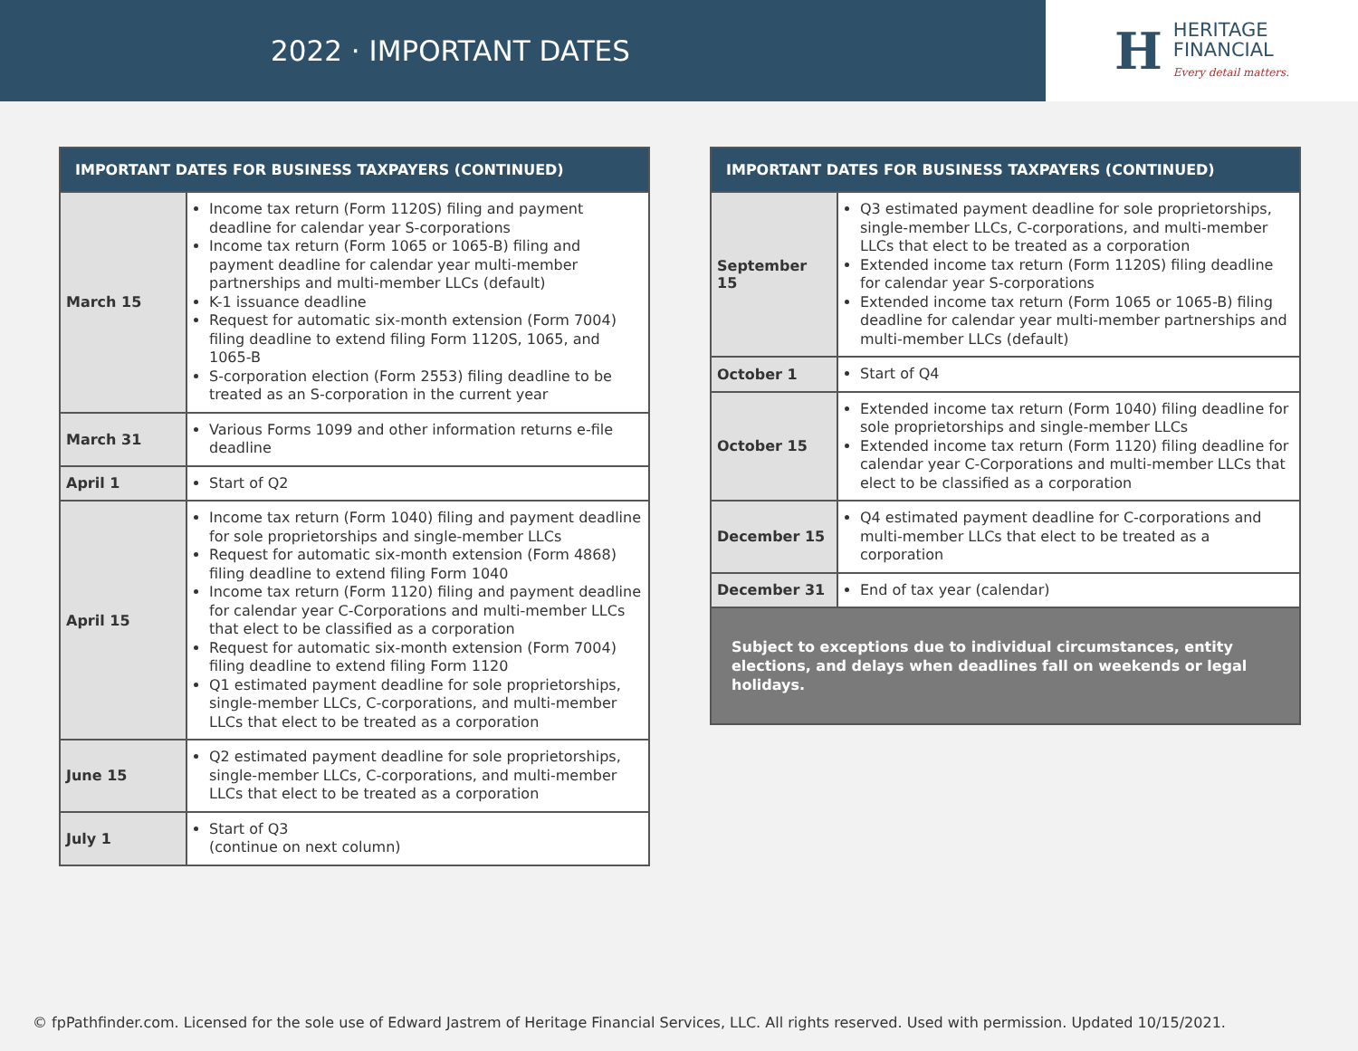2022 · IMPORTANT DATES
H
HERITAGE
FINANCIAL
Every detail matters.
| IMPORTANT DATES FOR BUSINESS TAXPAYERS (CONTINUED) | |
| --- | --- |
| March 15 | Income tax return (Form 1120S) filing and payment deadline for calendar year S-corporations Income tax return (Form 1065 or 1065-B) filing and payment deadline for calendar year multi-member partnerships and multi-member LLCs (default) K-1 issuance deadline Request for automatic six-month extension (Form 7004) filing deadline to extend filing Form 1120S, 1065, and 1065-B S-corporation election (Form 2553) filing deadline to be treated as an S-corporation in the current year |
| March 31 | Various Forms 1099 and other information returns e-file deadline |
| April 1 | Start of Q2 |
| April 15 | Income tax return (Form 1040) filing and payment deadline for sole proprietorships and single-member LLCs Request for automatic six-month extension (Form 4868) filing deadline to extend filing Form 1040 Income tax return (Form 1120) filing and payment deadline for calendar year C-Corporations and multi-member LLCs that elect to be classified as a corporation Request for automatic six-month extension (Form 7004) filing deadline to extend filing Form 1120 Q1 estimated payment deadline for sole proprietorships, single-member LLCs, C-corporations, and multi-member LLCs that elect to be treated as a corporation |
| June 15 | Q2 estimated payment deadline for sole proprietorships, single-member LLCs, C-corporations, and multi-member LLCs that elect to be treated as a corporation |
| July 1 | Start of Q3 (continue on next column) |
| IMPORTANT DATES FOR BUSINESS TAXPAYERS (CONTINUED) | |
| --- | --- |
| September 15 | Q3 estimated payment deadline for sole proprietorships, single-member LLCs, C-corporations, and multi-member LLCs that elect to be treated as a corporation Extended income tax return (Form 1120S) filing deadline for calendar year S-corporations Extended income tax return (Form 1065 or 1065-B) filing deadline for calendar year multi-member partnerships and multi-member LLCs (default) |
| October 1 | Start of Q4 |
| October 15 | Extended income tax return (Form 1040) filing deadline for sole proprietorships and single-member LLCs Extended income tax return (Form 1120) filing deadline for calendar year C-Corporations and multi-member LLCs that elect to be classified as a corporation |
| December 15 | Q4 estimated payment deadline for C-corporations and multi-member LLCs that elect to be treated as a corporation |
| December 31 | End of tax year (calendar) |
| Subject to exceptions due to individual circumstances, entity elections, and delays when deadlines fall on weekends or legal holidays. | |
© fpPathfinder.com. Licensed for the sole use of Edward Jastrem of Heritage Financial Services, LLC. All rights reserved. Used with permission. Updated 10/15/2021.